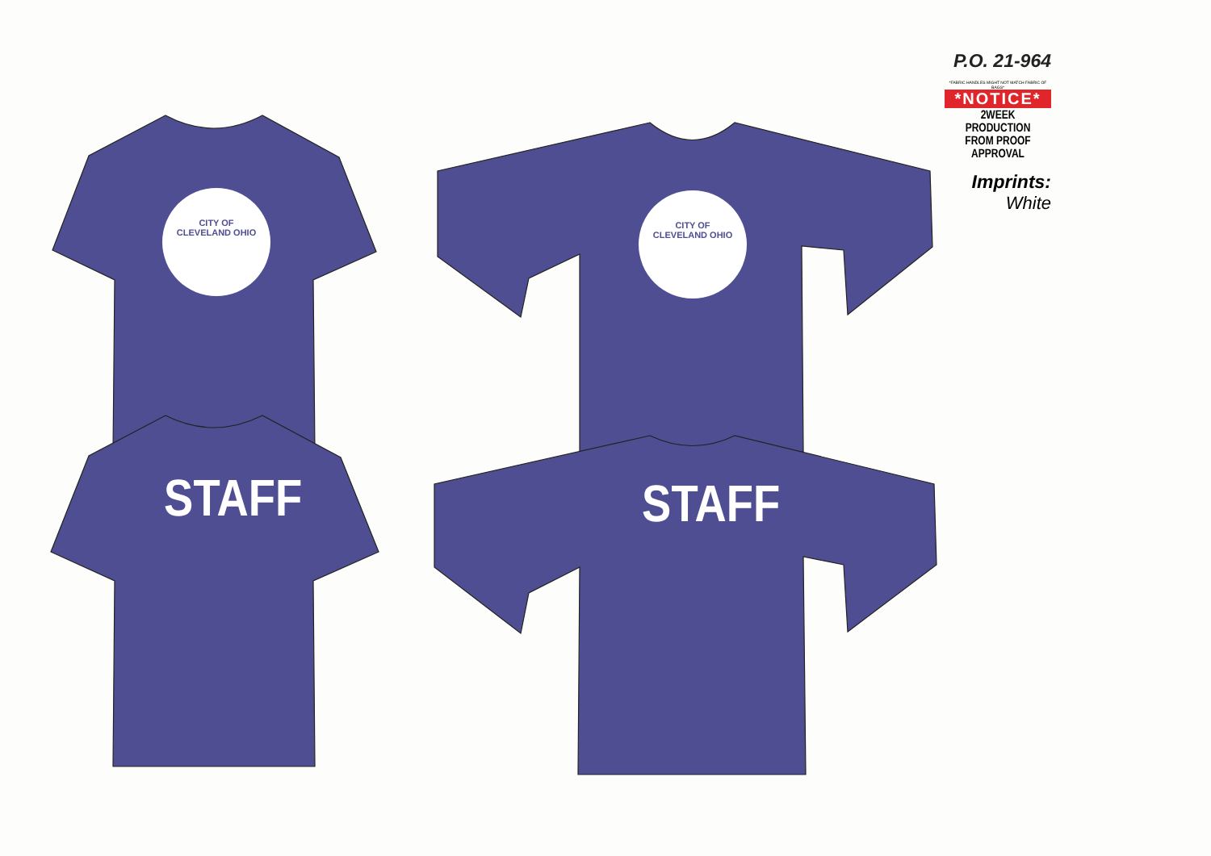CITY OF CLEVELAND OHIO
CITY OF CLEVELAND OHIO
STAFF STAFF
P.O. 21-964
*FABRIC HANDLES MIGHT NOT MATCH FABRIC OF BAGS*
*NOTICE*
2WEEK PRODUCTION
FROM PROOF APPROVAL
Imprints:
White